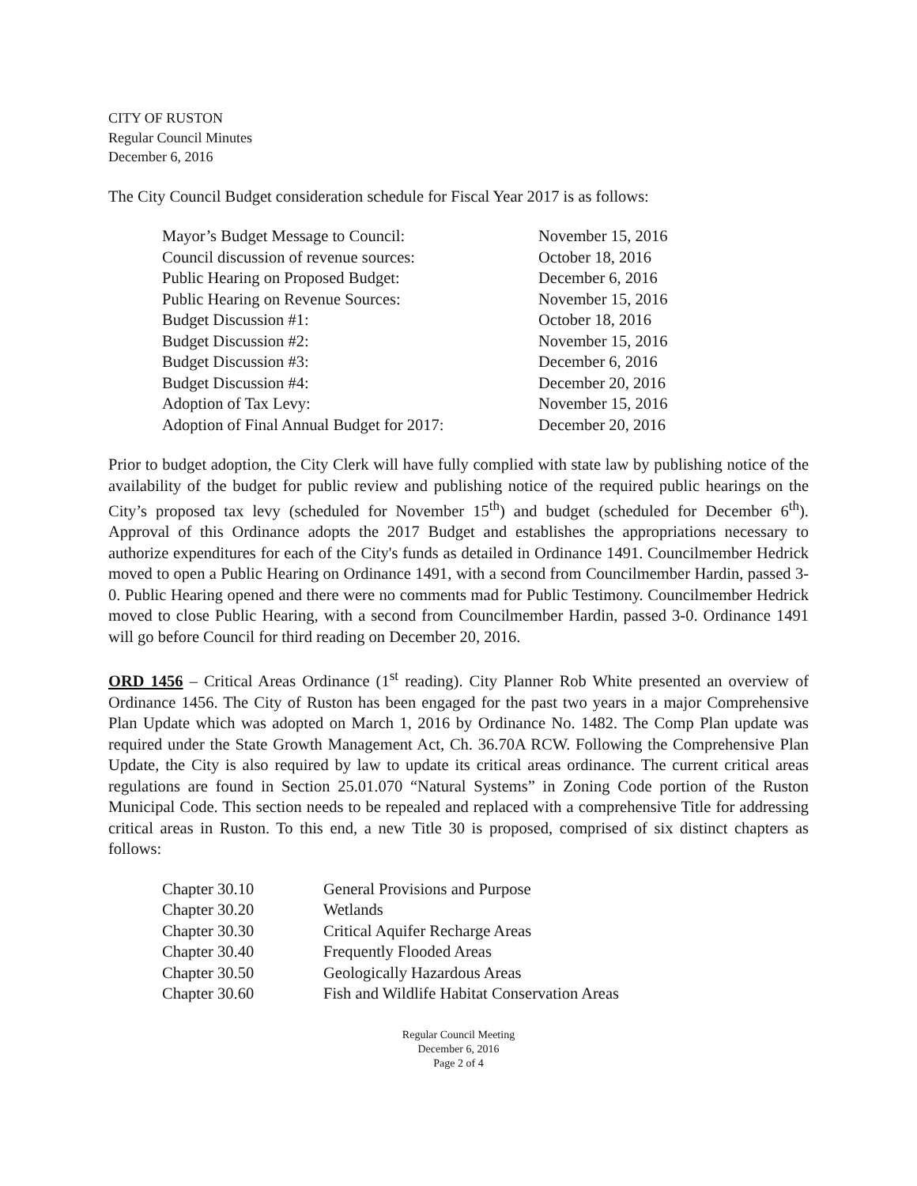CITY OF RUSTON
Regular Council Minutes
December 6, 2016
The City Council Budget consideration schedule for Fiscal Year 2017 is as follows:
| Mayor’s Budget Message to Council: | November 15, 2016 |
| Council discussion of revenue sources: | October 18, 2016 |
| Public Hearing on Proposed Budget: | December 6, 2016 |
| Public Hearing on Revenue Sources: | November 15, 2016 |
| Budget Discussion #1: | October 18, 2016 |
| Budget Discussion #2: | November 15, 2016 |
| Budget Discussion #3: | December 6, 2016 |
| Budget Discussion #4: | December 20, 2016 |
| Adoption of Tax Levy: | November 15, 2016 |
| Adoption of Final Annual Budget for 2017: | December 20, 2016 |
Prior to budget adoption, the City Clerk will have fully complied with state law by publishing notice of the availability of the budget for public review and publishing notice of the required public hearings on the City’s proposed tax levy (scheduled for November 15<sup>th</sup>) and budget (scheduled for December 6<sup>th</sup>). Approval of this Ordinance adopts the 2017 Budget and establishes the appropriations necessary to authorize expenditures for each of the City's funds as detailed in Ordinance 1491. Councilmember Hedrick moved to open a Public Hearing on Ordinance 1491, with a second from Councilmember Hardin, passed 3-0. Public Hearing opened and there were no comments mad for Public Testimony. Councilmember Hedrick moved to close Public Hearing, with a second from Councilmember Hardin, passed 3-0. Ordinance 1491 will go before Council for third reading on December 20, 2016.
ORD 1456 – Critical Areas Ordinance (1<sup>st</sup> reading). City Planner Rob White presented an overview of Ordinance 1456. The City of Ruston has been engaged for the past two years in a major Comprehensive Plan Update which was adopted on March 1, 2016 by Ordinance No. 1482. The Comp Plan update was required under the State Growth Management Act, Ch. 36.70A RCW. Following the Comprehensive Plan Update, the City is also required by law to update its critical areas ordinance. The current critical areas regulations are found in Section 25.01.070 “Natural Systems” in Zoning Code portion of the Ruston Municipal Code. This section needs to be repealed and replaced with a comprehensive Title for addressing critical areas in Ruston. To this end, a new Title 30 is proposed, comprised of six distinct chapters as follows:
| Chapter 30.10 | General Provisions and Purpose |
| Chapter 30.20 | Wetlands |
| Chapter 30.30 | Critical Aquifer Recharge Areas |
| Chapter 30.40 | Frequently Flooded Areas |
| Chapter 30.50 | Geologically Hazardous Areas |
| Chapter 30.60 | Fish and Wildlife Habitat Conservation Areas |
Regular Council Meeting
December 6, 2016
Page 2 of 4